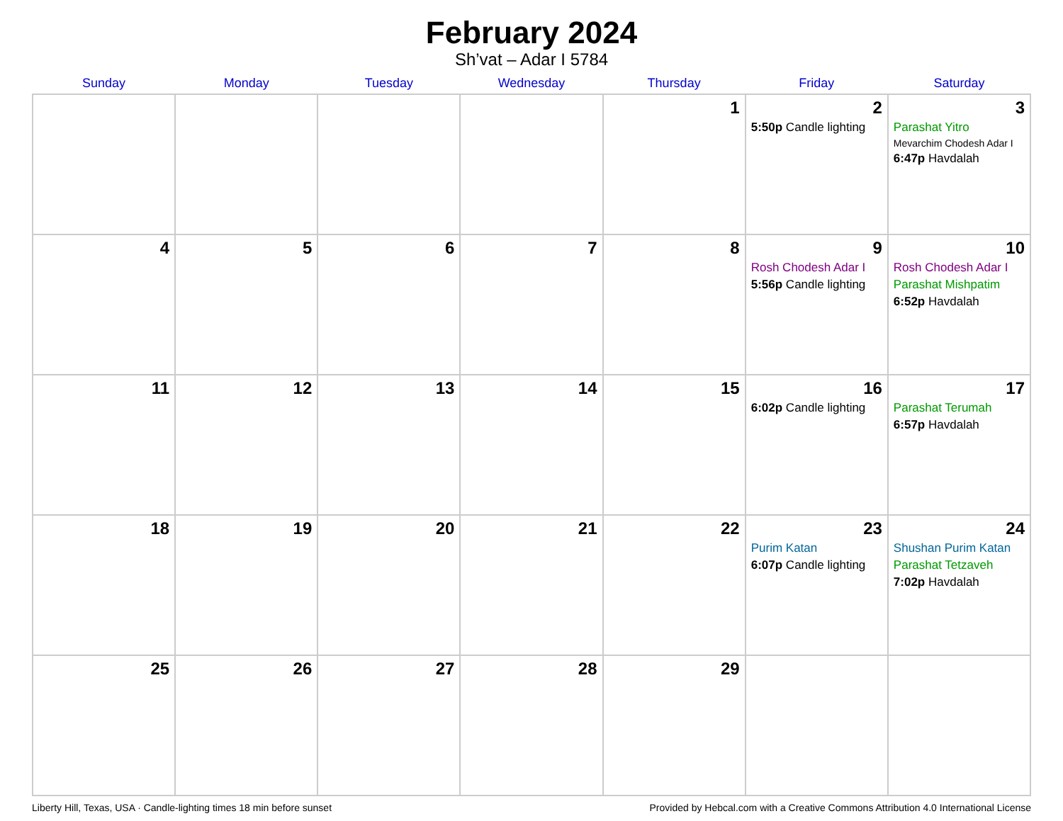February 2024
Sh’vat – Adar I 5784
| Sunday | Monday | Tuesday | Wednesday | Thursday | Friday | Saturday |
| --- | --- | --- | --- | --- | --- | --- |
| | | | | 1 | 2 5:50p Candle lighting | 3 Parashat Yitro Mevarchim Chodesh Adar I 6:47p Havdalah |
| 4 | 5 | 6 | 7 | 8 | 9 Rosh Chodesh Adar I 5:56p Candle lighting | 10 Rosh Chodesh Adar I Parashat Mishpatim 6:52p Havdalah |
| 11 | 12 | 13 | 14 | 15 | 16 6:02p Candle lighting | 17 Parashat Terumah 6:57p Havdalah |
| 18 | 19 | 20 | 21 | 22 | 23 Purim Katan 6:07p Candle lighting | 24 Shushan Purim Katan Parashat Tetzaveh 7:02p Havdalah |
| 25 | 26 | 27 | 28 | 29 | | |
Liberty Hill, Texas, USA · Candle-lighting times 18 min before sunset Provided by Hebcal.com with a Creative Commons Attribution 4.0 International License